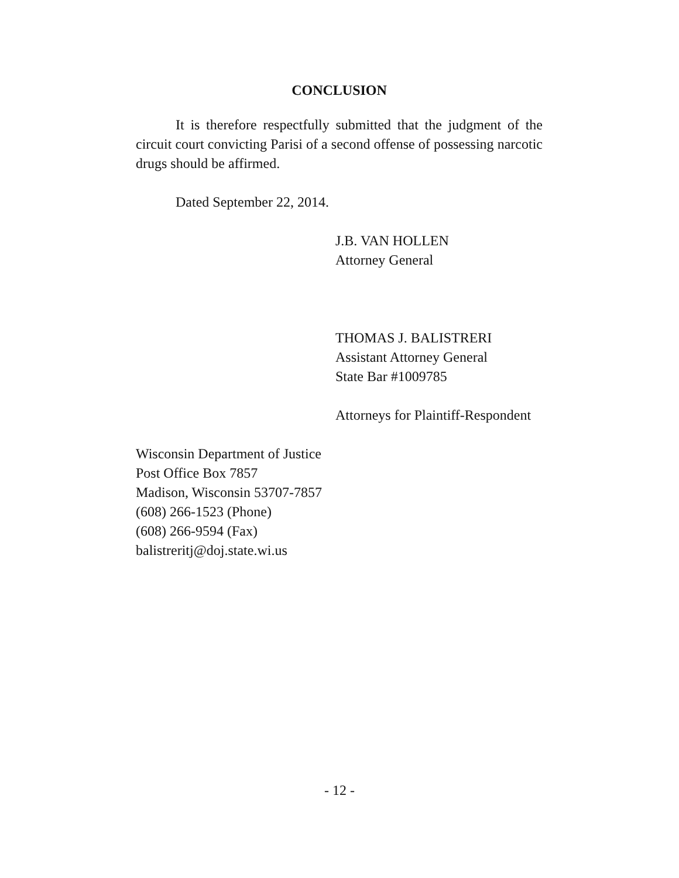CONCLUSION
It is therefore respectfully submitted that the judgment of the circuit court convicting Parisi of a second offense of possessing narcotic drugs should be affirmed.
Dated September 22, 2014.
J.B. VAN HOLLEN
Attorney General
THOMAS J. BALISTRERI
Assistant Attorney General
State Bar #1009785
Attorneys for Plaintiff-Respondent
Wisconsin Department of Justice
Post Office Box 7857
Madison, Wisconsin 53707-7857
(608) 266-1523 (Phone)
(608) 266-9594 (Fax)
balistreritj@doj.state.wi.us
- 12 -